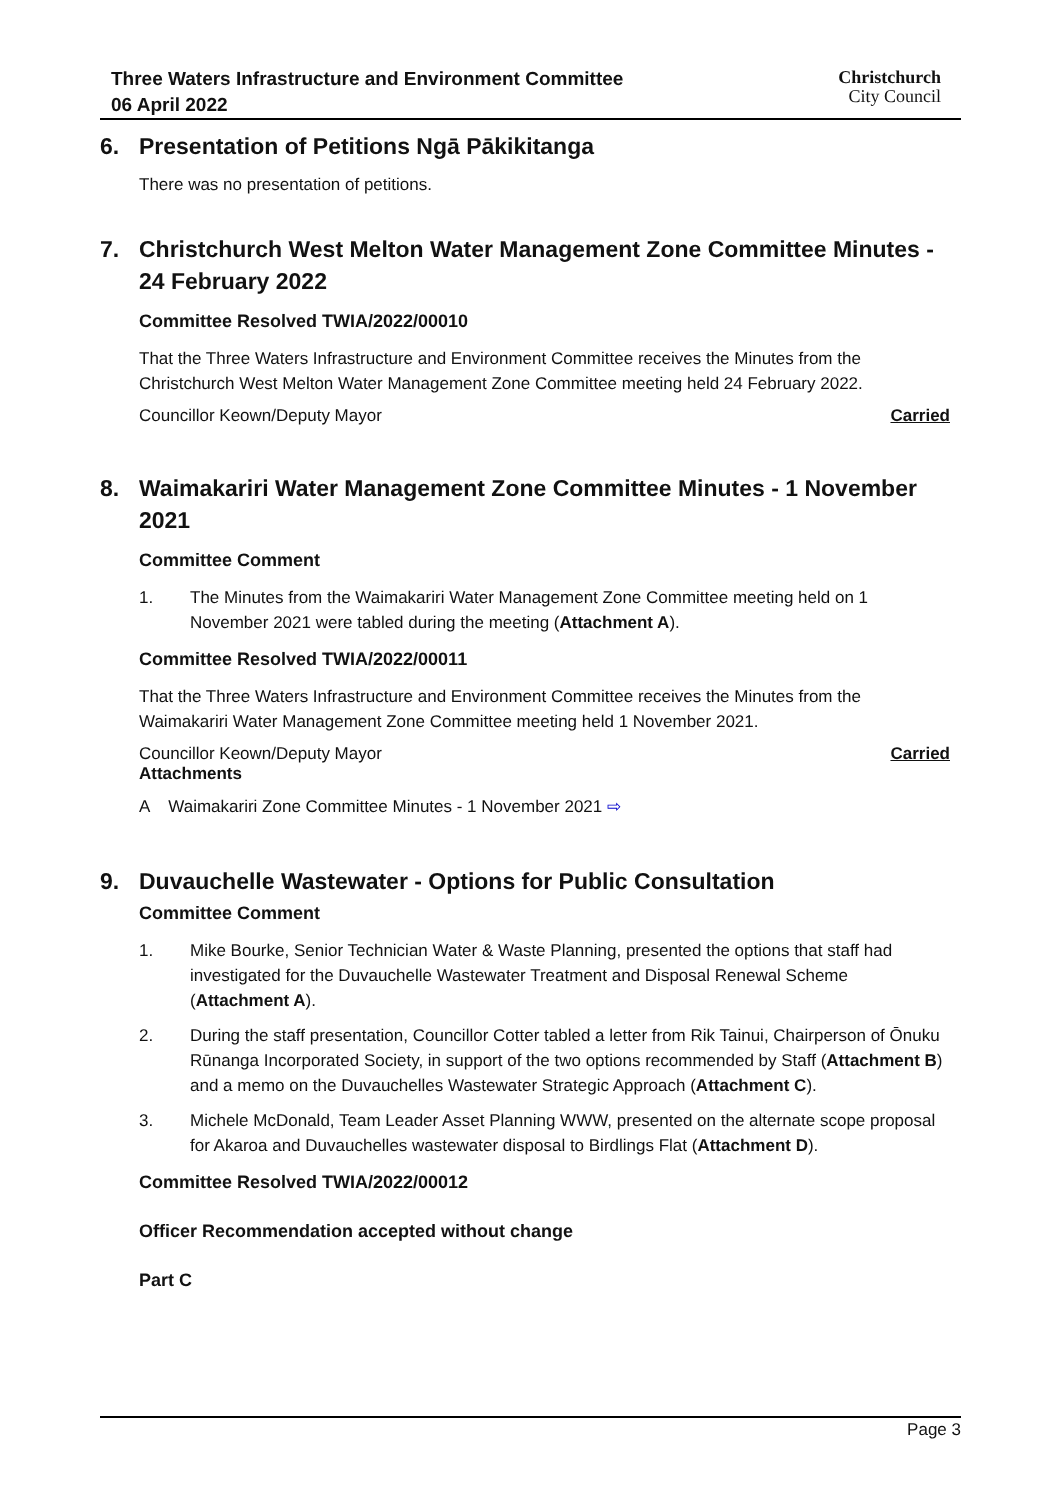Three Waters Infrastructure and Environment Committee
06 April 2022
Christchurch
City Council
6. Presentation of Petitions Ngā Pākikitanga
There was no presentation of petitions.
7. Christchurch West Melton Water Management Zone Committee Minutes - 24 February 2022
Committee Resolved TWIA/2022/00010
That the Three Waters Infrastructure and Environment Committee receives the Minutes from the Christchurch West Melton Water Management Zone Committee meeting held 24 February 2022.
Councillor Keown/Deputy Mayor Carried
8. Waimakariri Water Management Zone Committee Minutes - 1 November 2021
Committee Comment
1. The Minutes from the Waimakariri Water Management Zone Committee meeting held on 1 November 2021 were tabled during the meeting (Attachment A).
Committee Resolved TWIA/2022/00011
That the Three Waters Infrastructure and Environment Committee receives the Minutes from the Waimakariri Water Management Zone Committee meeting held 1 November 2021.
Councillor Keown/Deputy Mayor Carried
Attachments
A Waimakariri Zone Committee Minutes - 1 November 2021 ⇨
9. Duvauchelle Wastewater - Options for Public Consultation
Committee Comment
1. Mike Bourke, Senior Technician Water & Waste Planning, presented the options that staff had investigated for the Duvauchelle Wastewater Treatment and Disposal Renewal Scheme (Attachment A).
2. During the staff presentation, Councillor Cotter tabled a letter from Rik Tainui, Chairperson of Ōnuku Rūnanga Incorporated Society, in support of the two options recommended by Staff (Attachment B) and a memo on the Duvauchelles Wastewater Strategic Approach (Attachment C).
3. Michele McDonald, Team Leader Asset Planning WWW, presented on the alternate scope proposal for Akaroa and Duvauchelles wastewater disposal to Birdlings Flat (Attachment D).
Committee Resolved TWIA/2022/00012
Officer Recommendation accepted without change
Part C
Page 3